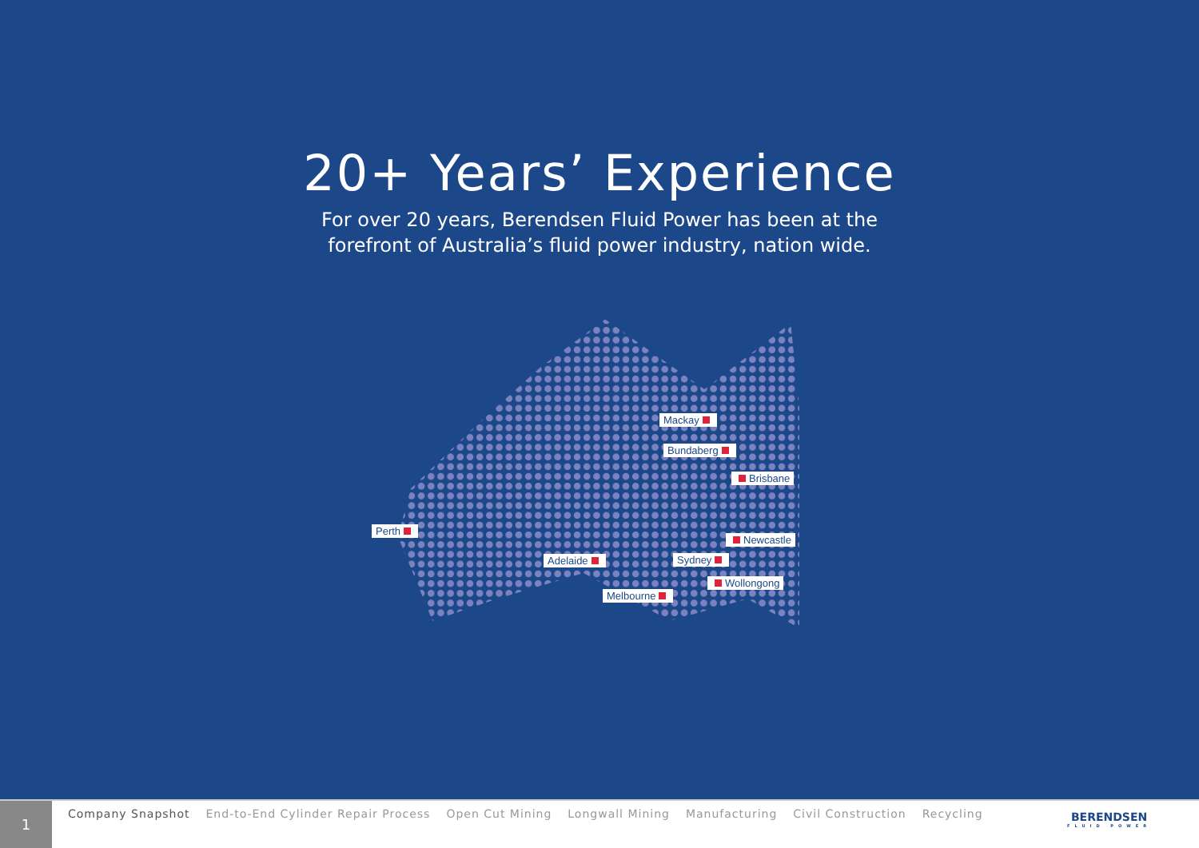20+ Years’ Experience
For over 20 years, Berendsen Fluid Power has been at the forefront of Australia’s fluid power industry, nation wide.
Mackay
Bundaberg
Brisbane
Perth
Newcastle
Adelaide Sydney
Wollongong
Melbourne
1
Company Snapshot End-to-End Cylinder Repair Process Open Cut Mining Longwall Mining Manufacturing Civil Construction Recycling
BERENDSEN
FLUID POWER